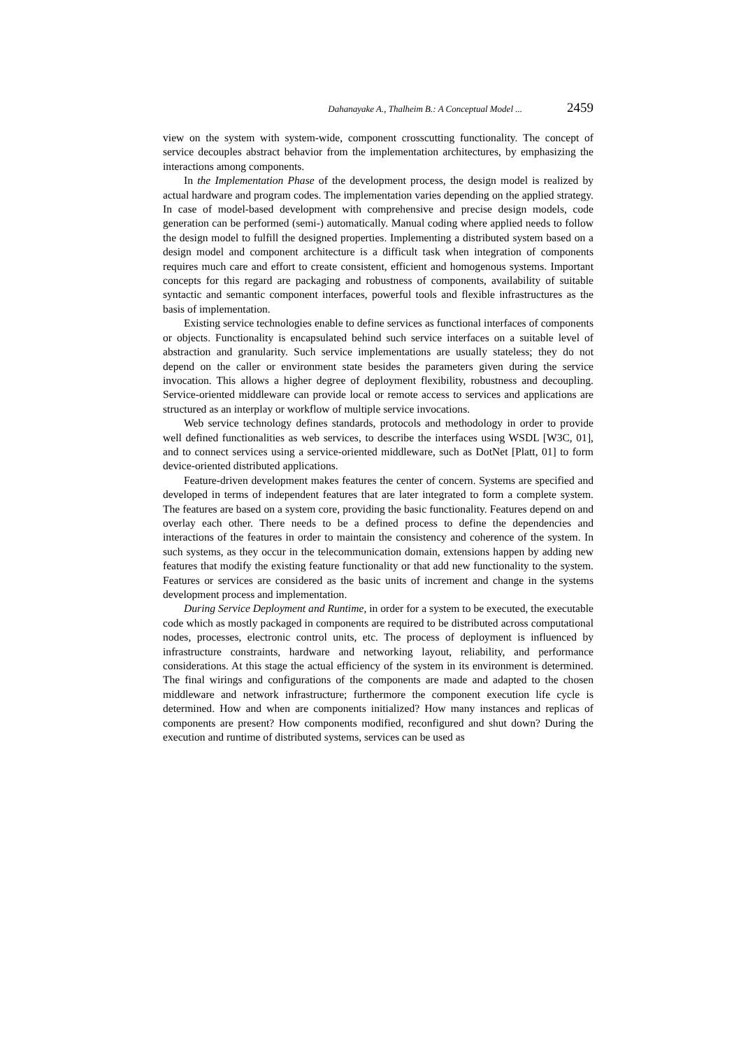Dahanayake A., Thalheim B.: A Conceptual Model ... 2459
view on the system with system-wide, component crosscutting functionality. The concept of service decouples abstract behavior from the implementation architectures, by emphasizing the interactions among components.
In the Implementation Phase of the development process, the design model is realized by actual hardware and program codes. The implementation varies depending on the applied strategy. In case of model-based development with comprehensive and precise design models, code generation can be performed (semi-) automatically. Manual coding where applied needs to follow the design model to fulfill the designed properties. Implementing a distributed system based on a design model and component architecture is a difficult task when integration of components requires much care and effort to create consistent, efficient and homogenous systems. Important concepts for this regard are packaging and robustness of components, availability of suitable syntactic and semantic component interfaces, powerful tools and flexible infrastructures as the basis of implementation.
Existing service technologies enable to define services as functional interfaces of components or objects. Functionality is encapsulated behind such service interfaces on a suitable level of abstraction and granularity. Such service implementations are usually stateless; they do not depend on the caller or environment state besides the parameters given during the service invocation. This allows a higher degree of deployment flexibility, robustness and decoupling. Service-oriented middleware can provide local or remote access to services and applications are structured as an interplay or workflow of multiple service invocations.
Web service technology defines standards, protocols and methodology in order to provide well defined functionalities as web services, to describe the interfaces using WSDL [W3C, 01], and to connect services using a service-oriented middleware, such as DotNet [Platt, 01] to form device-oriented distributed applications.
Feature-driven development makes features the center of concern. Systems are specified and developed in terms of independent features that are later integrated to form a complete system. The features are based on a system core, providing the basic functionality. Features depend on and overlay each other. There needs to be a defined process to define the dependencies and interactions of the features in order to maintain the consistency and coherence of the system. In such systems, as they occur in the telecommunication domain, extensions happen by adding new features that modify the existing feature functionality or that add new functionality to the system. Features or services are considered as the basic units of increment and change in the systems development process and implementation.
During Service Deployment and Runtime, in order for a system to be executed, the executable code which as mostly packaged in components are required to be distributed across computational nodes, processes, electronic control units, etc. The process of deployment is influenced by infrastructure constraints, hardware and networking layout, reliability, and performance considerations. At this stage the actual efficiency of the system in its environment is determined. The final wirings and configurations of the components are made and adapted to the chosen middleware and network infrastructure; furthermore the component execution life cycle is determined. How and when are components initialized? How many instances and replicas of components are present? How components modified, reconfigured and shut down? During the execution and runtime of distributed systems, services can be used as